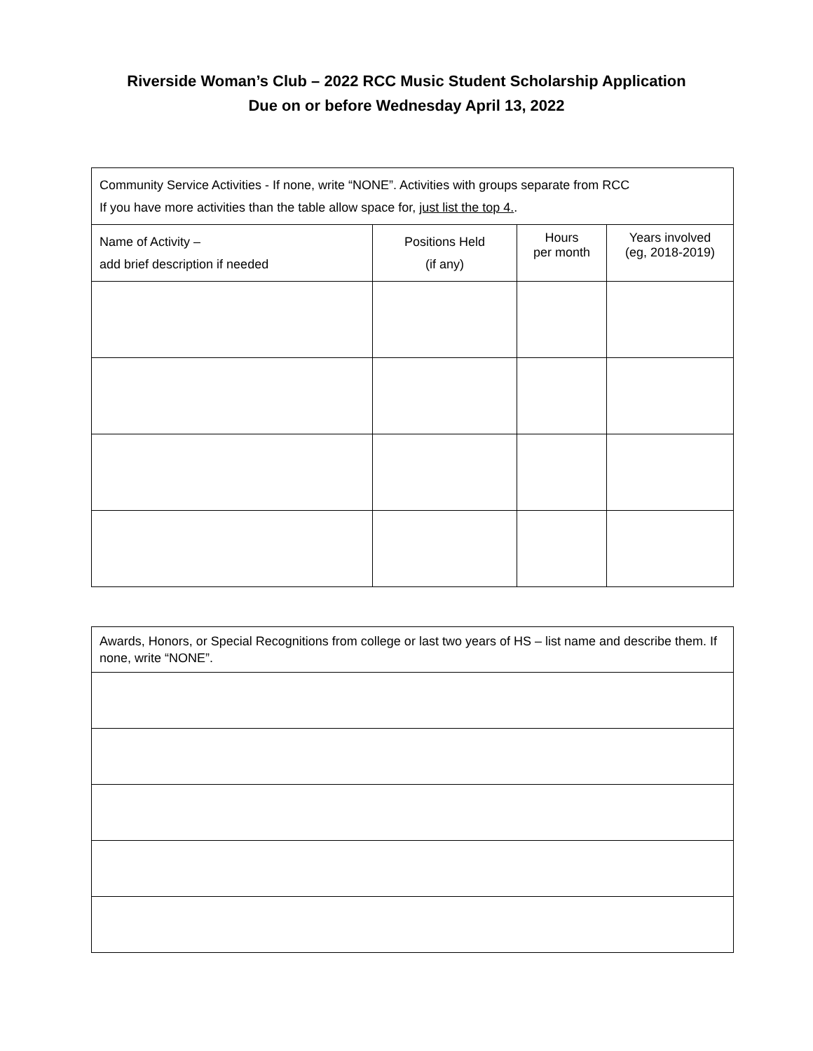Riverside Woman’s Club – 2022 RCC Music Student Scholarship Application
Due on or before Wednesday April 13, 2022
| Community Service Activities - If none, write “NONE”. Activities with groups separate from RCC If you have more activities than the table allow space for, just list the top 4. . | | | |
| Name of Activity – add brief description if needed | Positions Held (if any) | Hours per month | Years involved (eg, 2018-2019) |
| Awards, Honors, or Special Recognitions from college or last two years of HS – list name and describe them. If none, write “NONE”. |